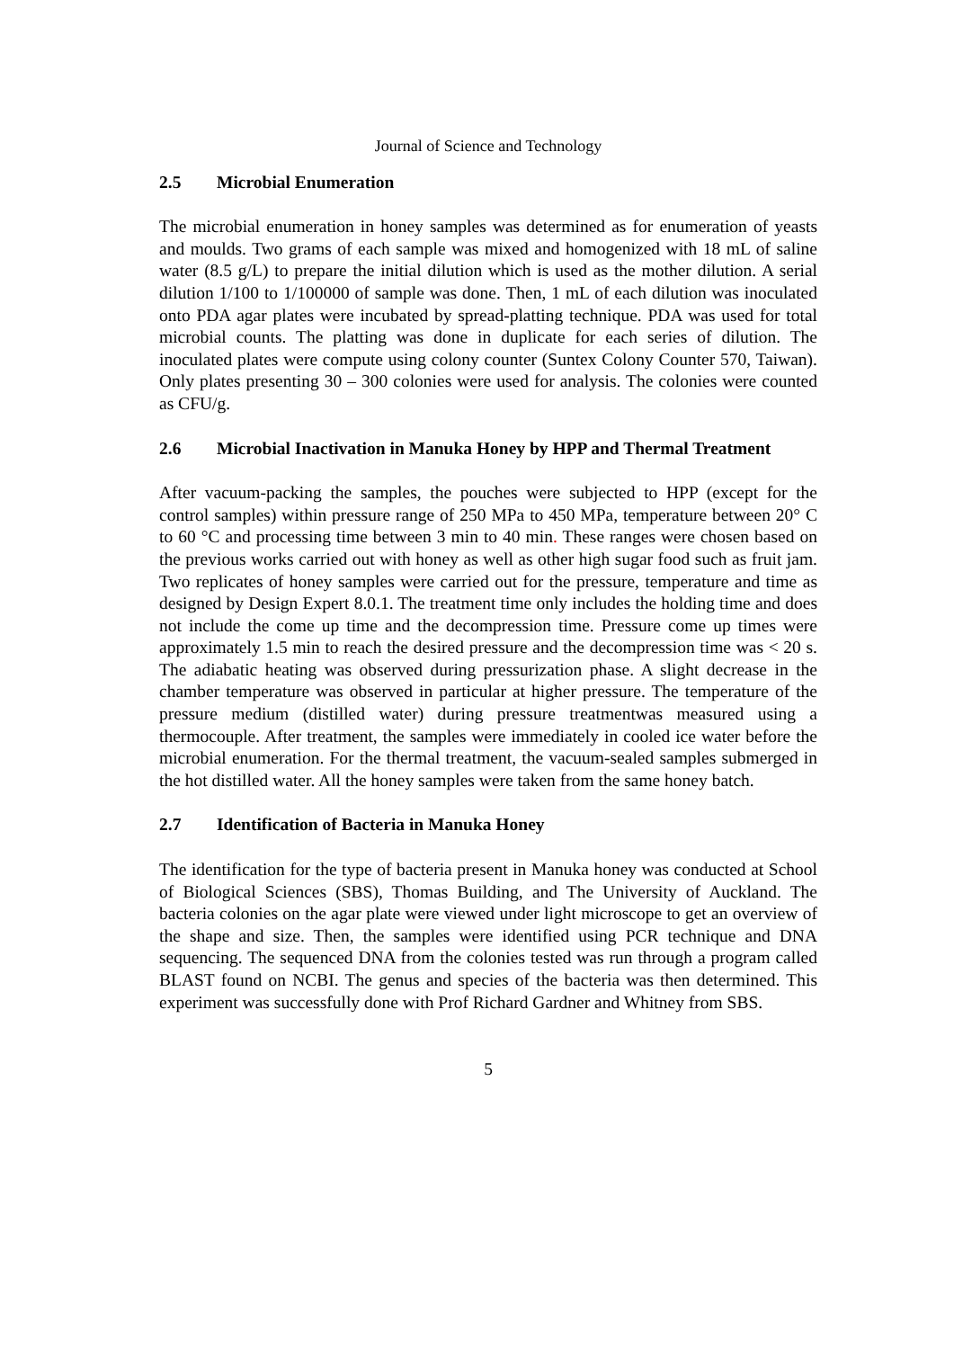Journal of Science and Technology
2.5 Microbial Enumeration
The microbial enumeration in honey samples was determined as for enumeration of yeasts and moulds. Two grams of each sample was mixed and homogenized with 18 mL of saline water (8.5 g/L) to prepare the initial dilution which is used as the mother dilution. A serial dilution 1/100 to 1/100000 of sample was done. Then, 1 mL of each dilution was inoculated onto PDA agar plates were incubated by spread-platting technique. PDA was used for total microbial counts. The platting was done in duplicate for each series of dilution. The inoculated plates were compute using colony counter (Suntex Colony Counter 570, Taiwan). Only plates presenting 30 – 300 colonies were used for analysis. The colonies were counted as CFU/g.
2.6 Microbial Inactivation in Manuka Honey by HPP and Thermal Treatment
After vacuum-packing the samples, the pouches were subjected to HPP (except for the control samples) within pressure range of 250 MPa to 450 MPa, temperature between 20° C to 60 °C and processing time between 3 min to 40 min. These ranges were chosen based on the previous works carried out with honey as well as other high sugar food such as fruit jam. Two replicates of honey samples were carried out for the pressure, temperature and time as designed by Design Expert 8.0.1. The treatment time only includes the holding time and does not include the come up time and the decompression time. Pressure come up times were approximately 1.5 min to reach the desired pressure and the decompression time was < 20 s. The adiabatic heating was observed during pressurization phase. A slight decrease in the chamber temperature was observed in particular at higher pressure. The temperature of the pressure medium (distilled water) during pressure treatmentwas measured using a thermocouple. After treatment, the samples were immediately in cooled ice water before the microbial enumeration. For the thermal treatment, the vacuum-sealed samples submerged in the hot distilled water. All the honey samples were taken from the same honey batch.
2.7 Identification of Bacteria in Manuka Honey
The identification for the type of bacteria present in Manuka honey was conducted at School of Biological Sciences (SBS), Thomas Building, and The University of Auckland. The bacteria colonies on the agar plate were viewed under light microscope to get an overview of the shape and size. Then, the samples were identified using PCR technique and DNA sequencing. The sequenced DNA from the colonies tested was run through a program called BLAST found on NCBI. The genus and species of the bacteria was then determined. This experiment was successfully done with Prof Richard Gardner and Whitney from SBS.
5